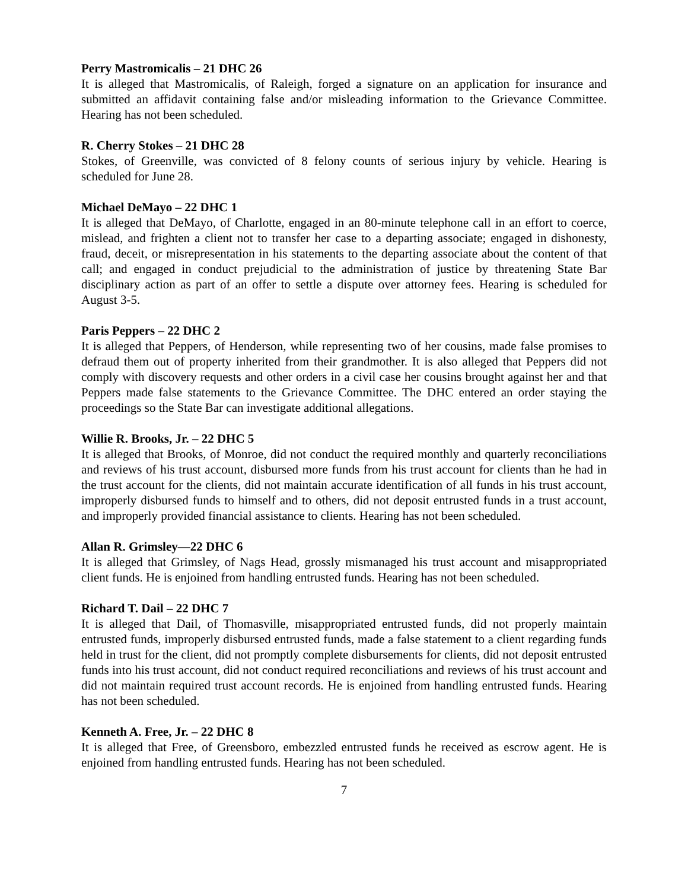Perry Mastromicalis – 21 DHC 26
It is alleged that Mastromicalis, of Raleigh, forged a signature on an application for insurance and submitted an affidavit containing false and/or misleading information to the Grievance Committee. Hearing has not been scheduled.
R. Cherry Stokes – 21 DHC 28
Stokes, of Greenville, was convicted of 8 felony counts of serious injury by vehicle. Hearing is scheduled for June 28.
Michael DeMayo – 22 DHC 1
It is alleged that DeMayo, of Charlotte, engaged in an 80-minute telephone call in an effort to coerce, mislead, and frighten a client not to transfer her case to a departing associate; engaged in dishonesty, fraud, deceit, or misrepresentation in his statements to the departing associate about the content of that call; and engaged in conduct prejudicial to the administration of justice by threatening State Bar disciplinary action as part of an offer to settle a dispute over attorney fees. Hearing is scheduled for August 3-5.
Paris Peppers – 22 DHC 2
It is alleged that Peppers, of Henderson, while representing two of her cousins, made false promises to defraud them out of property inherited from their grandmother. It is also alleged that Peppers did not comply with discovery requests and other orders in a civil case her cousins brought against her and that Peppers made false statements to the Grievance Committee. The DHC entered an order staying the proceedings so the State Bar can investigate additional allegations.
Willie R. Brooks, Jr. – 22 DHC 5
It is alleged that Brooks, of Monroe, did not conduct the required monthly and quarterly reconciliations and reviews of his trust account, disbursed more funds from his trust account for clients than he had in the trust account for the clients, did not maintain accurate identification of all funds in his trust account, improperly disbursed funds to himself and to others, did not deposit entrusted funds in a trust account, and improperly provided financial assistance to clients. Hearing has not been scheduled.
Allan R. Grimsley—22 DHC 6
It is alleged that Grimsley, of Nags Head, grossly mismanaged his trust account and misappropriated client funds. He is enjoined from handling entrusted funds. Hearing has not been scheduled.
Richard T. Dail – 22 DHC 7
It is alleged that Dail, of Thomasville, misappropriated entrusted funds, did not properly maintain entrusted funds, improperly disbursed entrusted funds, made a false statement to a client regarding funds held in trust for the client, did not promptly complete disbursements for clients, did not deposit entrusted funds into his trust account, did not conduct required reconciliations and reviews of his trust account and did not maintain required trust account records. He is enjoined from handling entrusted funds. Hearing has not been scheduled.
Kenneth A. Free, Jr. – 22 DHC 8
It is alleged that Free, of Greensboro, embezzled entrusted funds he received as escrow agent. He is enjoined from handling entrusted funds. Hearing has not been scheduled.
7